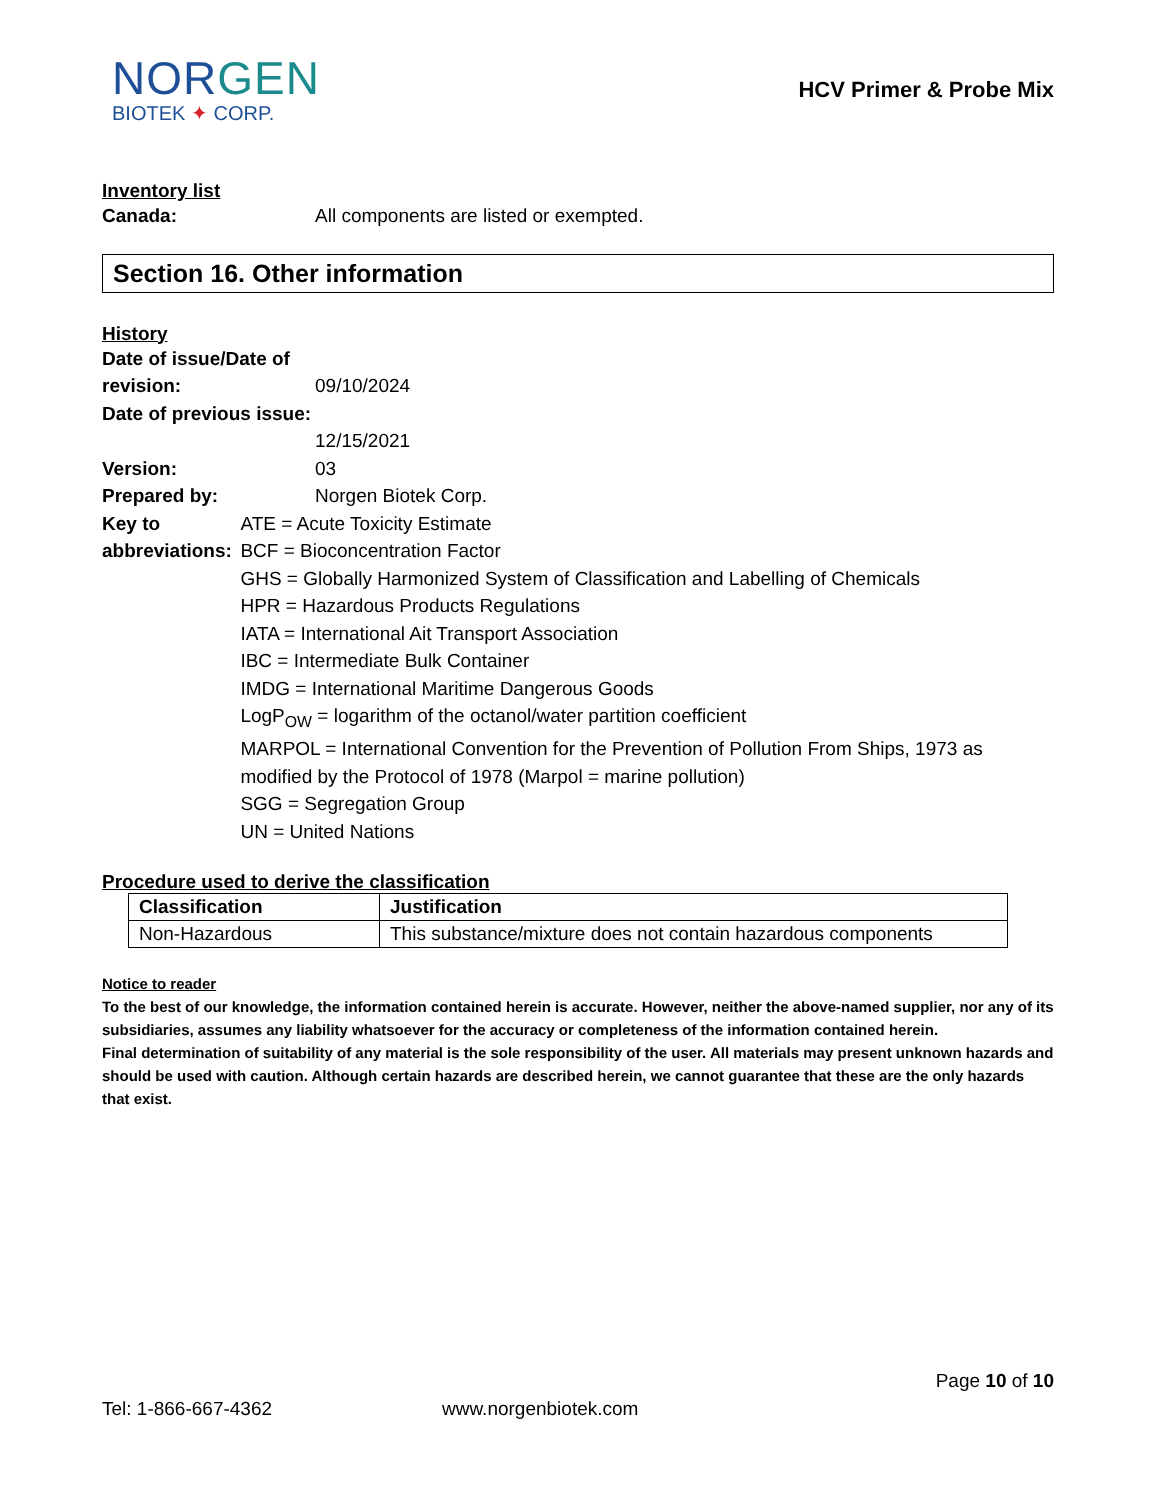NORGEN
BIOTEK ✦ CORP.
HCV Primer & Probe Mix
Inventory list
Canada: All components are listed or exempted.
Section 16. Other information
History
Date of issue/Date of revision:
09/10/2024
Date of previous issue:
12/15/2021
Version: 03
Prepared by: Norgen Biotek Corp.
Key to abbreviations:
ATE = Acute Toxicity Estimate
BCF = Bioconcentration Factor
GHS = Globally Harmonized System of Classification and Labelling of Chemicals
HPR = Hazardous Products Regulations
IATA = International Ait Transport Association
IBC = Intermediate Bulk Container
IMDG = International Maritime Dangerous Goods
LogP<sub>OW</sub> = logarithm of the octanol/water partition coefficient
MARPOL = International Convention for the Prevention of Pollution From Ships, 1973 as modified by the Protocol of 1978 (Marpol = marine pollution)
SGG = Segregation Group
UN = United Nations
Procedure used to derive the classification
| Classification | Justification |
| --- | --- |
| Non-Hazardous | This substance/mixture does not contain hazardous components |
Notice to reader
To the best of our knowledge, the information contained herein is accurate. However, neither the above-named supplier, nor any of its subsidiaries, assumes any liability whatsoever for the accuracy or completeness of the information contained herein.
Final determination of suitability of any material is the sole responsibility of the user. All materials may present unknown hazards and should be used with caution. Although certain hazards are described herein, we cannot guarantee that these are the only hazards that exist.
Page 10 of 10
Tel: 1-866-667-4362 www.norgenbiotek.com